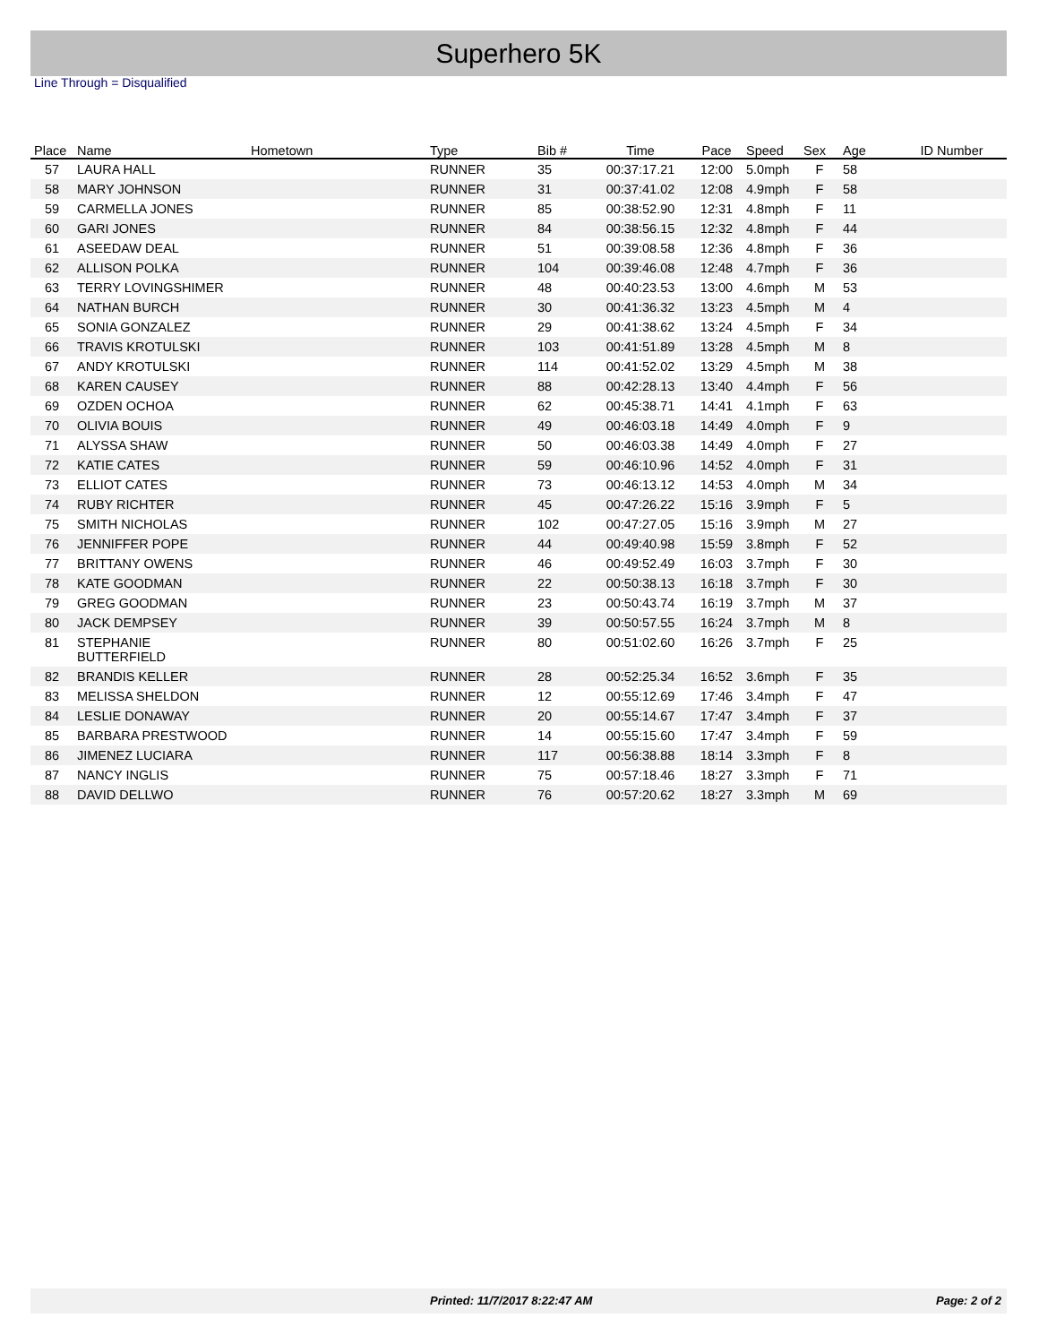Superhero 5K
Line Through = Disqualified
| Place | Name | Hometown | Type | Bib # | Time | Pace | Speed | Sex | Age | ID Number |
| --- | --- | --- | --- | --- | --- | --- | --- | --- | --- | --- |
| 57 | LAURA HALL | | RUNNER | 35 | 00:37:17.21 | 12:00 | 5.0mph | F | 58 | |
| 58 | MARY JOHNSON | | RUNNER | 31 | 00:37:41.02 | 12:08 | 4.9mph | F | 58 | |
| 59 | CARMELLA JONES | | RUNNER | 85 | 00:38:52.90 | 12:31 | 4.8mph | F | 11 | |
| 60 | GARI JONES | | RUNNER | 84 | 00:38:56.15 | 12:32 | 4.8mph | F | 44 | |
| 61 | ASEEDAW DEAL | | RUNNER | 51 | 00:39:08.58 | 12:36 | 4.8mph | F | 36 | |
| 62 | ALLISON POLKA | | RUNNER | 104 | 00:39:46.08 | 12:48 | 4.7mph | F | 36 | |
| 63 | TERRY LOVINGSHIMER | | RUNNER | 48 | 00:40:23.53 | 13:00 | 4.6mph | M | 53 | |
| 64 | NATHAN BURCH | | RUNNER | 30 | 00:41:36.32 | 13:23 | 4.5mph | M | 4 | |
| 65 | SONIA GONZALEZ | | RUNNER | 29 | 00:41:38.62 | 13:24 | 4.5mph | F | 34 | |
| 66 | TRAVIS KROTULSKI | | RUNNER | 103 | 00:41:51.89 | 13:28 | 4.5mph | M | 8 | |
| 67 | ANDY KROTULSKI | | RUNNER | 114 | 00:41:52.02 | 13:29 | 4.5mph | M | 38 | |
| 68 | KAREN CAUSEY | | RUNNER | 88 | 00:42:28.13 | 13:40 | 4.4mph | F | 56 | |
| 69 | OZDEN OCHOA | | RUNNER | 62 | 00:45:38.71 | 14:41 | 4.1mph | F | 63 | |
| 70 | OLIVIA BOUIS | | RUNNER | 49 | 00:46:03.18 | 14:49 | 4.0mph | F | 9 | |
| 71 | ALYSSA SHAW | | RUNNER | 50 | 00:46:03.38 | 14:49 | 4.0mph | F | 27 | |
| 72 | KATIE CATES | | RUNNER | 59 | 00:46:10.96 | 14:52 | 4.0mph | F | 31 | |
| 73 | ELLIOT CATES | | RUNNER | 73 | 00:46:13.12 | 14:53 | 4.0mph | M | 34 | |
| 74 | RUBY RICHTER | | RUNNER | 45 | 00:47:26.22 | 15:16 | 3.9mph | F | 5 | |
| 75 | SMITH NICHOLAS | | RUNNER | 102 | 00:47:27.05 | 15:16 | 3.9mph | M | 27 | |
| 76 | JENNIFFER POPE | | RUNNER | 44 | 00:49:40.98 | 15:59 | 3.8mph | F | 52 | |
| 77 | BRITTANY OWENS | | RUNNER | 46 | 00:49:52.49 | 16:03 | 3.7mph | F | 30 | |
| 78 | KATE GOODMAN | | RUNNER | 22 | 00:50:38.13 | 16:18 | 3.7mph | F | 30 | |
| 79 | GREG GOODMAN | | RUNNER | 23 | 00:50:43.74 | 16:19 | 3.7mph | M | 37 | |
| 80 | JACK DEMPSEY | | RUNNER | 39 | 00:50:57.55 | 16:24 | 3.7mph | M | 8 | |
| 81 | STEPHANIE BUTTERFIELD | | RUNNER | 80 | 00:51:02.60 | 16:26 | 3.7mph | F | 25 | |
| 82 | BRANDIS KELLER | | RUNNER | 28 | 00:52:25.34 | 16:52 | 3.6mph | F | 35 | |
| 83 | MELISSA SHELDON | | RUNNER | 12 | 00:55:12.69 | 17:46 | 3.4mph | F | 47 | |
| 84 | LESLIE DONAWAY | | RUNNER | 20 | 00:55:14.67 | 17:47 | 3.4mph | F | 37 | |
| 85 | BARBARA PRESTWOOD | | RUNNER | 14 | 00:55:15.60 | 17:47 | 3.4mph | F | 59 | |
| 86 | JIMENEZ LUCIARA | | RUNNER | 117 | 00:56:38.88 | 18:14 | 3.3mph | F | 8 | |
| 87 | NANCY INGLIS | | RUNNER | 75 | 00:57:18.46 | 18:27 | 3.3mph | F | 71 | |
| 88 | DAVID DELLWO | | RUNNER | 76 | 00:57:20.62 | 18:27 | 3.3mph | M | 69 | |
Printed: 11/7/2017 8:22:47 AM Page: 2 of 2